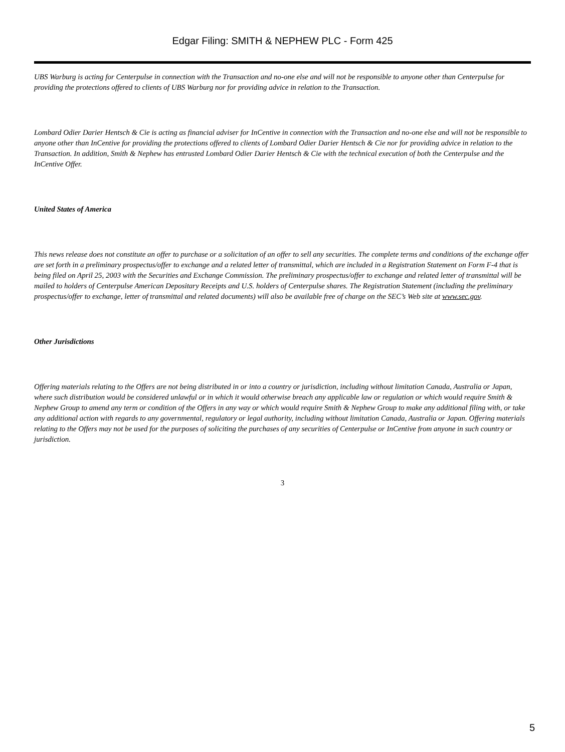Edgar Filing: SMITH & NEPHEW PLC - Form 425
UBS Warburg is acting for Centerpulse in connection with the Transaction and no-one else and will not be responsible to anyone other than Centerpulse for providing the protections offered to clients of UBS Warburg nor for providing advice in relation to the Transaction.
Lombard Odier Darier Hentsch & Cie is acting as financial adviser for InCentive in connection with the Transaction and no-one else and will not be responsible to anyone other than InCentive for providing the protections offered to clients of Lombard Odier Darier Hentsch & Cie nor for providing advice in relation to the Transaction. In addition, Smith & Nephew has entrusted Lombard Odier Darier Hentsch & Cie with the technical execution of both the Centerpulse and the InCentive Offer.
United States of America
This news release does not constitute an offer to purchase or a solicitation of an offer to sell any securities. The complete terms and conditions of the exchange offer are set forth in a preliminary prospectus/offer to exchange and a related letter of transmittal, which are included in a Registration Statement on Form F-4 that is being filed on April 25, 2003 with the Securities and Exchange Commission. The preliminary prospectus/offer to exchange and related letter of transmittal will be mailed to holders of Centerpulse American Depositary Receipts and U.S. holders of Centerpulse shares. The Registration Statement (including the preliminary prospectus/offer to exchange, letter of transmittal and related documents) will also be available free of charge on the SEC’s Web site at www.sec.gov.
Other Jurisdictions
Offering materials relating to the Offers are not being distributed in or into a country or jurisdiction, including without limitation Canada, Australia or Japan, where such distribution would be considered unlawful or in which it would otherwise breach any applicable law or regulation or which would require Smith & Nephew Group to amend any term or condition of the Offers in any way or which would require Smith & Nephew Group to make any additional filing with, or take any additional action with regards to any governmental, regulatory or legal authority, including without limitation Canada, Australia or Japan. Offering materials relating to the Offers may not be used for the purposes of soliciting the purchases of any securities of Centerpulse or InCentive from anyone in such country or jurisdiction.
3
5